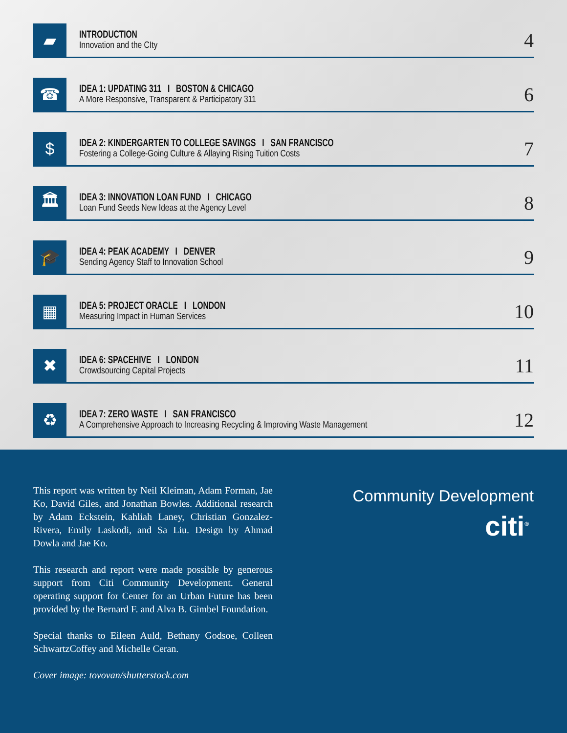▰
INTRODUCTION
Innovation and the CIty
4
☎
IDEA 1: UPDATING 311 I BOSTON & CHICAGO
A More Responsive, Transparent & Participatory 311
6
$
IDEA 2: KINDERGARTEN TO COLLEGE SAVINGS I SAN FRANCISCO
Fostering a College-Going Culture & Allaying Rising Tuition Costs
7
🏛
IDEA 3: INNOVATION LOAN FUND I CHICAGO
Loan Fund Seeds New Ideas at the Agency Level
8
🎓
IDEA 4: PEAK ACADEMY I DENVER
Sending Agency Staff to Innovation School
9
▦
IDEA 5: PROJECT ORACLE I LONDON
Measuring Impact in Human Services
10
✖
IDEA 6: SPACEHIVE I LONDON
Crowdsourcing Capital Projects
11
♻
IDEA 7: ZERO WASTE I SAN FRANCISCO
A Comprehensive Approach to Increasing Recycling & Improving Waste Management
12
This report was written by Neil Kleiman, Adam Forman, Jae Ko, David Giles, and Jonathan Bowles. Additional research by Adam Eckstein, Kahliah Laney, Christian Gonzalez-Rivera, Emily Laskodi, and Sa Liu. Design by Ahmad Dowla and Jae Ko.
This research and report were made possible by generous support from Citi Community Development. General operating support for Center for an Urban Future has been provided by the Bernard F. and Alva B. Gimbel Foundation.
Special thanks to Eileen Auld, Bethany Godsoe, Colleen SchwartzCoffey and Michelle Ceran.
Cover image: tovovan/shutterstock.com
Community Development
citi<sup>®</sup>